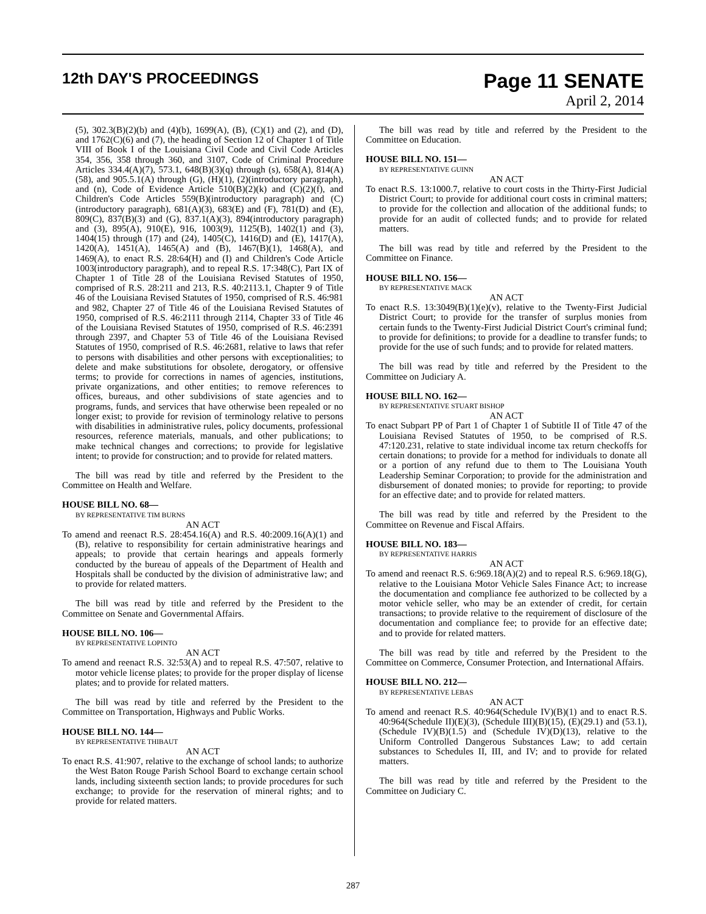12th DAY'S PROCEEDINGS
Page 11 SENATE
April 2, 2014
(5), 302.3(B)(2)(b) and (4)(b), 1699(A), (B), (C)(1) and (2), and (D), and 1762(C)(6) and (7), the heading of Section 12 of Chapter 1 of Title VIII of Book I of the Louisiana Civil Code and Civil Code Articles 354, 356, 358 through 360, and 3107, Code of Criminal Procedure Articles 334.4(A)(7), 573.1, 648(B)(3)(q) through (s), 658(A), 814(A)(58), and 905.5.1(A) through (G), (H)(1), (2)(introductory paragraph), and (n), Code of Evidence Article 510(B)(2)(k) and (C)(2)(f), and Children's Code Articles 559(B)(introductory paragraph) and (C)(introductory paragraph), 681(A)(3), 683(E) and (F), 781(D) and (E), 809(C), 837(B)(3) and (G), 837.1(A)(3), 894(introductory paragraph) and (3), 895(A), 910(E), 916, 1003(9), 1125(B), 1402(1) and (3), 1404(15) through (17) and (24), 1405(C), 1416(D) and (E), 1417(A), 1420(A), 1451(A), 1465(A) and (B), 1467(B)(1), 1468(A), and 1469(A), to enact R.S. 28:64(H) and (I) and Children's Code Article 1003(introductory paragraph), and to repeal R.S. 17:348(C), Part IX of Chapter 1 of Title 28 of the Louisiana Revised Statutes of 1950, comprised of R.S. 28:211 and 213, R.S. 40:2113.1, Chapter 9 of Title 46 of the Louisiana Revised Statutes of 1950, comprised of R.S. 46:981 and 982, Chapter 27 of Title 46 of the Louisiana Revised Statutes of 1950, comprised of R.S. 46:2111 through 2114, Chapter 33 of Title 46 of the Louisiana Revised Statutes of 1950, comprised of R.S. 46:2391 through 2397, and Chapter 53 of Title 46 of the Louisiana Revised Statutes of 1950, comprised of R.S. 46:2681, relative to laws that refer to persons with disabilities and other persons with exceptionalities; to delete and make substitutions for obsolete, derogatory, or offensive terms; to provide for corrections in names of agencies, institutions, private organizations, and other entities; to remove references to offices, bureaus, and other subdivisions of state agencies and to programs, funds, and services that have otherwise been repealed or no longer exist; to provide for revision of terminology relative to persons with disabilities in administrative rules, policy documents, professional resources, reference materials, manuals, and other publications; to make technical changes and corrections; to provide for legislative intent; to provide for construction; and to provide for related matters.
The bill was read by title and referred by the President to the Committee on Health and Welfare.
HOUSE BILL NO. 68—
BY REPRESENTATIVE TIM BURNS
AN ACT
To amend and reenact R.S. 28:454.16(A) and R.S. 40:2009.16(A)(1) and (B), relative to responsibility for certain administrative hearings and appeals; to provide that certain hearings and appeals formerly conducted by the bureau of appeals of the Department of Health and Hospitals shall be conducted by the division of administrative law; and to provide for related matters.
The bill was read by title and referred by the President to the Committee on Senate and Governmental Affairs.
HOUSE BILL NO. 106—
BY REPRESENTATIVE LOPINTO
AN ACT
To amend and reenact R.S. 32:53(A) and to repeal R.S. 47:507, relative to motor vehicle license plates; to provide for the proper display of license plates; and to provide for related matters.
The bill was read by title and referred by the President to the Committee on Transportation, Highways and Public Works.
HOUSE BILL NO. 144—
BY REPRESENTATIVE THIBAUT
AN ACT
To enact R.S. 41:907, relative to the exchange of school lands; to authorize the West Baton Rouge Parish School Board to exchange certain school lands, including sixteenth section lands; to provide procedures for such exchange; to provide for the reservation of mineral rights; and to provide for related matters.
The bill was read by title and referred by the President to the Committee on Education.
HOUSE BILL NO. 151—
BY REPRESENTATIVE GUINN
AN ACT
To enact R.S. 13:1000.7, relative to court costs in the Thirty-First Judicial District Court; to provide for additional court costs in criminal matters; to provide for the collection and allocation of the additional funds; to provide for an audit of collected funds; and to provide for related matters.
The bill was read by title and referred by the President to the Committee on Finance.
HOUSE BILL NO. 156—
BY REPRESENTATIVE MACK
AN ACT
To enact R.S. 13:3049(B)(1)(e)(v), relative to the Twenty-First Judicial District Court; to provide for the transfer of surplus monies from certain funds to the Twenty-First Judicial District Court's criminal fund; to provide for definitions; to provide for a deadline to transfer funds; to provide for the use of such funds; and to provide for related matters.
The bill was read by title and referred by the President to the Committee on Judiciary A.
HOUSE BILL NO. 162—
BY REPRESENTATIVE STUART BISHOP
AN ACT
To enact Subpart PP of Part 1 of Chapter 1 of Subtitle II of Title 47 of the Louisiana Revised Statutes of 1950, to be comprised of R.S. 47:120.231, relative to state individual income tax return checkoffs for certain donations; to provide for a method for individuals to donate all or a portion of any refund due to them to The Louisiana Youth Leadership Seminar Corporation; to provide for the administration and disbursement of donated monies; to provide for reporting; to provide for an effective date; and to provide for related matters.
The bill was read by title and referred by the President to the Committee on Revenue and Fiscal Affairs.
HOUSE BILL NO. 183—
BY REPRESENTATIVE HARRIS
AN ACT
To amend and reenact R.S. 6:969.18(A)(2) and to repeal R.S. 6:969.18(G), relative to the Louisiana Motor Vehicle Sales Finance Act; to increase the documentation and compliance fee authorized to be collected by a motor vehicle seller, who may be an extender of credit, for certain transactions; to provide relative to the requirement of disclosure of the documentation and compliance fee; to provide for an effective date; and to provide for related matters.
The bill was read by title and referred by the President to the Committee on Commerce, Consumer Protection, and International Affairs.
HOUSE BILL NO. 212—
BY REPRESENTATIVE LEBAS
AN ACT
To amend and reenact R.S. 40:964(Schedule IV)(B)(1) and to enact R.S. 40:964(Schedule II)(E)(3), (Schedule III)(B)(15), (E)(29.1) and (53.1), (Schedule IV)(B)(1.5) and (Schedule IV)(D)(13), relative to the Uniform Controlled Dangerous Substances Law; to add certain substances to Schedules II, III, and IV; and to provide for related matters.
The bill was read by title and referred by the President to the Committee on Judiciary C.
287